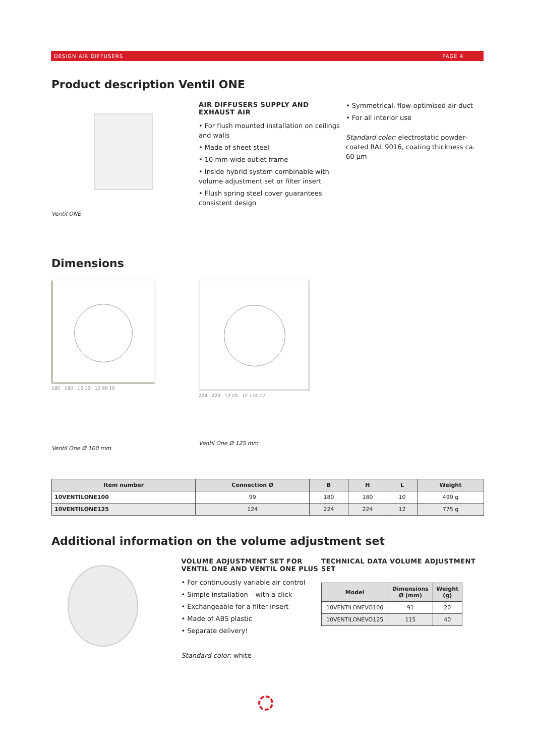DESIGN AIR DIFFUSERS PAGE 4
Product description Ventil ONE
Ventil ONE
AIR DIFFUSERS SUPPLY AND EXHAUST AIR
• For flush mounted installation on ceilings and walls
• Made of sheet steel
• 10 mm wide outlet frame
• Inside hybrid system combinable with volume adjustment set or filter insert
• Flush spring steel cover guarantees consistent design
• Symmetrical, flow-optimised air duct
• For all interior use
Standard color: electrostatic powder-coated RAL 9016, coating thickness ca. 60 µm
Dimensions
180 180 10 15 10 99 10
Ventil One Ø 100 mm
224 224 12 20 12 124 12
Ventil One Ø 125 mm
| Item number | Connection Ø | B | H | L | Weight |
| --- | --- | --- | --- | --- | --- |
| 10VENTILONE100 | 99 | 180 | 180 | 10 | 490 g |
| 10VENTILONE125 | 124 | 224 | 224 | 12 | 775 g |
Additional information on the volume adjustment set
VOLUME ADJUSTMENT SET FOR VENTIL ONE AND VENTIL ONE PLUS
• For continuously variable air control
• Simple installation – with a click
• Exchangeable for a filter insert
• Made of ABS plastic
• Separate delivery!
Standard color: white
TECHNICAL DATA VOLUME ADJUSTMENT SET
| Model | Dimensions Ø (mm) | Weight (g) |
| --- | --- | --- |
| 10VENTILONEVO100 | 91 | 20 |
| 10VENTILONEVO125 | 115 | 40 |